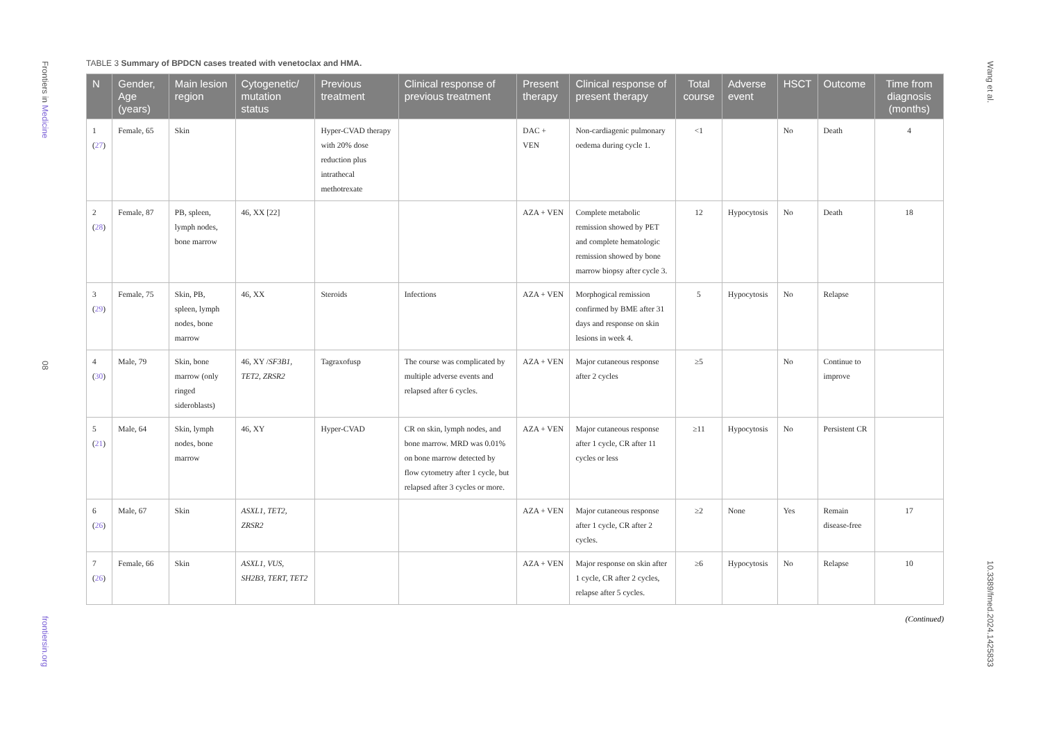Frontiers in Medicine
08
frontiersin.org
Wang et al.
10.3389/fmed.2024.1425833
TABLE 3 Summary of BPDCN cases treated with venetoclax and HMA.
| N | Gender, Age (years) | Main lesion region | Cytogenetic/ mutation status | Previous treatment | Clinical response of previous treatment | Present therapy | Clinical response of present therapy | Total course | Adverse event | HSCT | Outcome | Time from diagnosis (months) |
| --- | --- | --- | --- | --- | --- | --- | --- | --- | --- | --- | --- | --- |
| 1 ( 27 ) | Female, 65 | Skin | | Hyper-CVAD therapy with 20% dose reduction plus intrathecal methotrexate | | DAC + VEN | Non-cardiagenic pulmonary oedema during cycle 1. | <1 | | No | Death | 4 |
| 2 ( 28 ) | Female, 87 | PB, spleen, lymph nodes, bone marrow | 46, XX [22] | | | AZA + VEN | Complete metabolic remission showed by PET and complete hematologic remission showed by bone marrow biopsy after cycle 3. | 12 | Hypocytosis | No | Death | 18 |
| 3 ( 29 ) | Female, 75 | Skin, PB, spleen, lymph nodes, bone marrow | 46, XX | Steroids | Infections | AZA + VEN | Morphogical remission confirmed by BME after 31 days and response on skin lesions in week 4. | 5 | Hypocytosis | No | Relapse | |
| 4 ( 30 ) | Male, 79 | Skin, bone marrow (only ringed sideroblasts) | 46, XY / SF3B1, TET2, ZRSR2 | Tagraxofusp | The course was complicated by multiple adverse events and relapsed after 6 cycles. | AZA + VEN | Major cutaneous response after 2 cycles | ≥5 | | No | Continue to improve | |
| 5 ( 21 ) | Male, 64 | Skin, lymph nodes, bone marrow | 46, XY | Hyper-CVAD | CR on skin, lymph nodes, and bone marrow. MRD was 0.01% on bone marrow detected by flow cytometry after 1 cycle, but relapsed after 3 cycles or more. | AZA + VEN | Major cutaneous response after 1 cycle, CR after 11 cycles or less | ≥11 | Hypocytosis | No | Persistent CR | |
| 6 ( 26 ) | Male, 67 | Skin | ASXL1, TET2, ZRSR2 | | | AZA + VEN | Major cutaneous response after 1 cycle, CR after 2 cycles. | ≥2 | None | Yes | Remain disease-free | 17 |
| 7 ( 26 ) | Female, 66 | Skin | ASXL1, VUS, SH2B3, TERT, TET2 | | | AZA + VEN | Major response on skin after 1 cycle, CR after 2 cycles, relapse after 5 cycles. | ≥6 | Hypocytosis | No | Relapse | 10 |
(Continued)